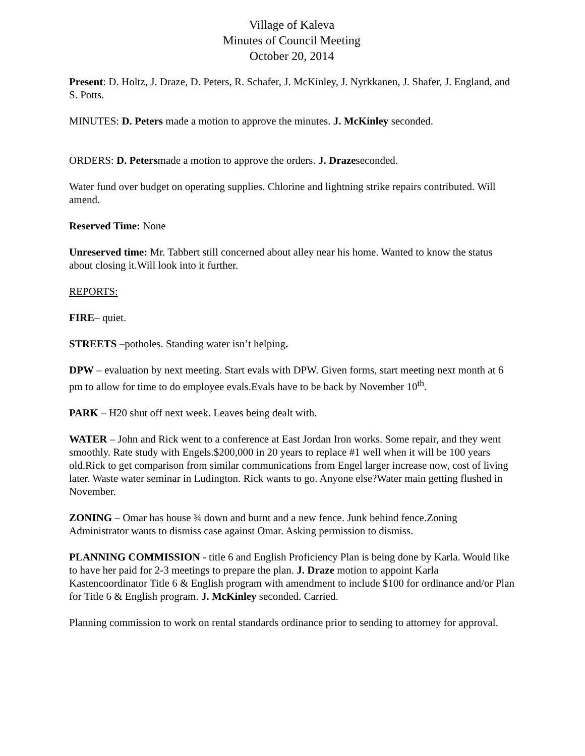Village of Kaleva
Minutes of Council Meeting
October 20, 2014
Present: D. Holtz, J. Draze, D. Peters, R. Schafer, J. McKinley, J. Nyrkkanen, J. Shafer, J. England, and S. Potts.
MINUTES: D. Peters made a motion to approve the minutes. J. McKinley seconded.
ORDERS: D. Petersmade a motion to approve the orders. J. Drazeseconded.
Water fund over budget on operating supplies. Chlorine and lightning strike repairs contributed. Will amend.
Reserved Time: None
Unreserved time: Mr. Tabbert still concerned about alley near his home. Wanted to know the status about closing it.Will look into it further.
REPORTS:
FIRE– quiet.
STREETS –potholes. Standing water isn’t helping.
DPW – evaluation by next meeting. Start evals with DPW. Given forms, start meeting next month at 6 pm to allow for time to do employee evals.Evals have to be back by November 10<sup>th</sup>.
PARK – H20 shut off next week. Leaves being dealt with.
WATER – John and Rick went to a conference at East Jordan Iron works. Some repair, and they went smoothly. Rate study with Engels.$200,000 in 20 years to replace #1 well when it will be 100 years old.Rick to get comparison from similar communications from Engel larger increase now, cost of living later. Waste water seminar in Ludington. Rick wants to go. Anyone else?Water main getting flushed in November.
ZONING – Omar has house ¾ down and burnt and a new fence. Junk behind fence.Zoning Administrator wants to dismiss case against Omar. Asking permission to dismiss.
PLANNING COMMISSION - title 6 and English Proficiency Plan is being done by Karla. Would like to have her paid for 2-3 meetings to prepare the plan. J. Draze motion to appoint Karla Kastencoordinator Title 6 & English program with amendment to include $100 for ordinance and/or Plan for Title 6 & English program. J. McKinley seconded. Carried.
Planning commission to work on rental standards ordinance prior to sending to attorney for approval.